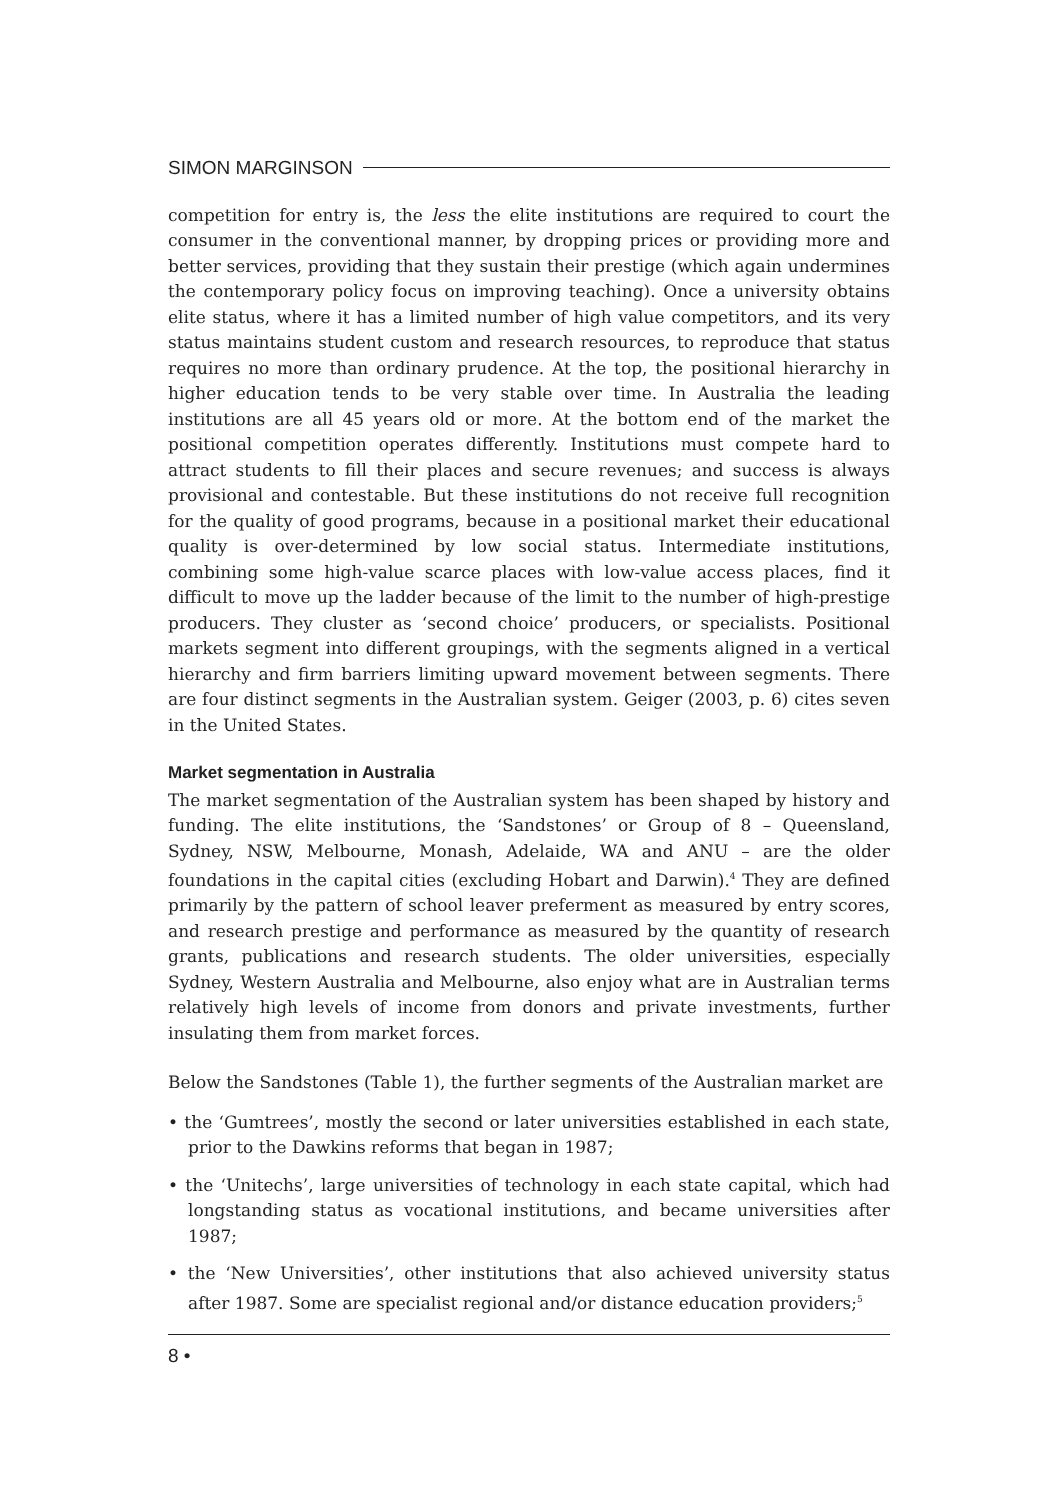SIMON MARGINSON
competition for entry is, the less the elite institutions are required to court the consumer in the conventional manner, by dropping prices or providing more and better services, providing that they sustain their prestige (which again undermines the contemporary policy focus on improving teaching). Once a university obtains elite status, where it has a limited number of high value competitors, and its very status maintains student custom and research resources, to reproduce that status requires no more than ordinary prudence. At the top, the positional hierarchy in higher education tends to be very stable over time. In Australia the leading institutions are all 45 years old or more. At the bottom end of the market the positional competition operates differently. Institutions must compete hard to attract students to fill their places and secure revenues; and success is always provisional and contestable. But these institutions do not receive full recognition for the quality of good programs, because in a positional market their educational quality is over-determined by low social status. Intermediate institutions, combining some high-value scarce places with low-value access places, find it difficult to move up the ladder because of the limit to the number of high-prestige producers. They cluster as ‘second choice’ producers, or specialists. Positional markets segment into different groupings, with the segments aligned in a vertical hierarchy and firm barriers limiting upward movement between segments. There are four distinct segments in the Australian system. Geiger (2003, p. 6) cites seven in the United States.
Market segmentation in Australia
The market segmentation of the Australian system has been shaped by history and funding. The elite institutions, the ‘Sandstones’ or Group of 8 – Queensland, Sydney, NSW, Melbourne, Monash, Adelaide, WA and ANU – are the older foundations in the capital cities (excluding Hobart and Darwin).<sup>4</sup> They are defined primarily by the pattern of school leaver preferment as measured by entry scores, and research prestige and performance as measured by the quantity of research grants, publications and research students. The older universities, especially Sydney, Western Australia and Melbourne, also enjoy what are in Australian terms relatively high levels of income from donors and private investments, further insulating them from market forces.
Below the Sandstones (Table 1), the further segments of the Australian market are
• the ‘Gumtrees’, mostly the second or later universities established in each state, prior to the Dawkins reforms that began in 1987;
• the ‘Unitechs’, large universities of technology in each state capital, which had longstanding status as vocational institutions, and became universities after 1987;
• the ‘New Universities’, other institutions that also achieved university status after 1987. Some are specialist regional and/or distance education providers;<sup>5</sup>
8 •